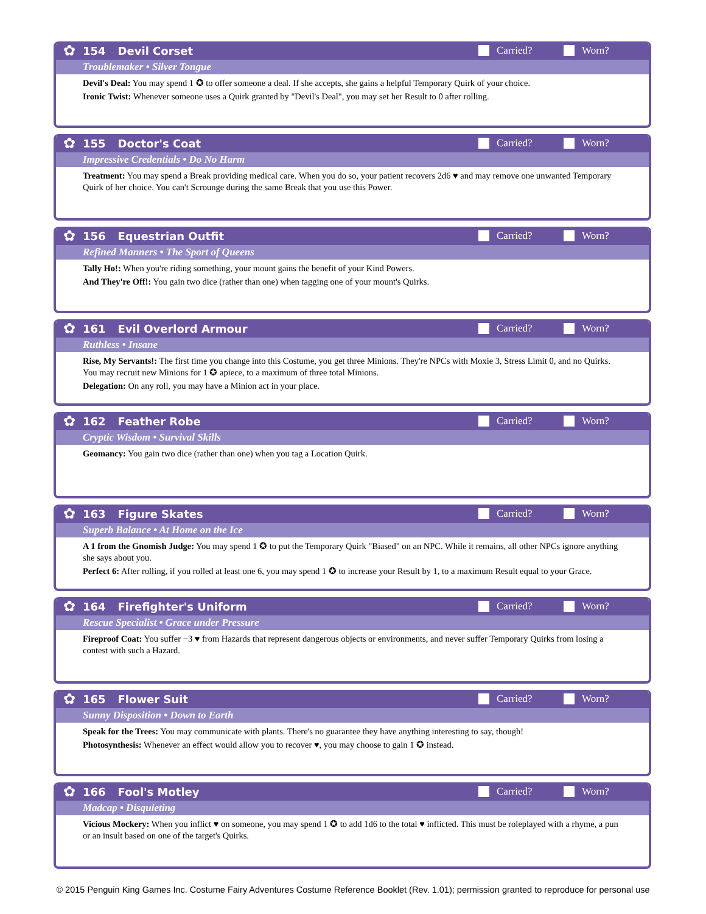✿
154 Devil Corset Carried? Worn?
Troublemaker • Silver Tongue
Devil's Deal: You may spend 1 ✪ to offer someone a deal. If she accepts, she gains a helpful Temporary Quirk of your choice.
Ironic Twist: Whenever someone uses a Quirk granted by "Devil's Deal", you may set her Result to 0 after rolling.
✿
155 Doctor's Coat Carried? Worn?
Impressive Credentials • Do No Harm
Treatment: You may spend a Break providing medical care. When you do so, your patient recovers 2d6 ♥ and may remove one unwanted Temporary Quirk of her choice. You can't Scrounge during the same Break that you use this Power.
✿
156 Equestrian Outfit Carried? Worn?
Refined Manners • The Sport of Queens
Tally Ho!: When you're riding something, your mount gains the benefit of your Kind Powers.
And They're Off!: You gain two dice (rather than one) when tagging one of your mount's Quirks.
✿
161 Evil Overlord Armour Carried? Worn?
Ruthless • Insane
Rise, My Servants!: The first time you change into this Costume, you get three Minions. They're NPCs with Moxie 3, Stress Limit 0, and no Quirks. You may recruit new Minions for 1 ✪ apiece, to a maximum of three total Minions.
Delegation: On any roll, you may have a Minion act in your place.
✿
162 Feather Robe Carried? Worn?
Cryptic Wisdom • Survival Skills
Geomancy: You gain two dice (rather than one) when you tag a Location Quirk.
✿
163 Figure Skates Carried? Worn?
Superb Balance • At Home on the Ice
A 1 from the Gnomish Judge: You may spend 1 ✪ to put the Temporary Quirk "Biased" on an NPC. While it remains, all other NPCs ignore anything she says about you.
Perfect 6: After rolling, if you rolled at least one 6, you may spend 1 ✪ to increase your Result by 1, to a maximum Result equal to your Grace.
✿
164 Firefighter's Uniform Carried? Worn?
Rescue Specialist • Grace under Pressure
Fireproof Coat: You suffer −3 ♥ from Hazards that represent dangerous objects or environments, and never suffer Temporary Quirks from losing a contest with such a Hazard.
✿
165 Flower Suit Carried? Worn?
Sunny Disposition • Down to Earth
Speak for the Trees: You may communicate with plants. There's no guarantee they have anything interesting to say, though!
Photosynthesis: Whenever an effect would allow you to recover ♥, you may choose to gain 1 ✪ instead.
✿
166 Fool's Motley Carried? Worn?
Madcap • Disquieting
Vicious Mockery: When you inflict ♥ on someone, you may spend 1 ✪ to add 1d6 to the total ♥ inflicted. This must be roleplayed with a rhyme, a pun or an insult based on one of the target's Quirks.
© 2015 Penguin King Games Inc. Costume Fairy Adventures Costume Reference Booklet (Rev. 1.01); permission granted to reproduce for personal use